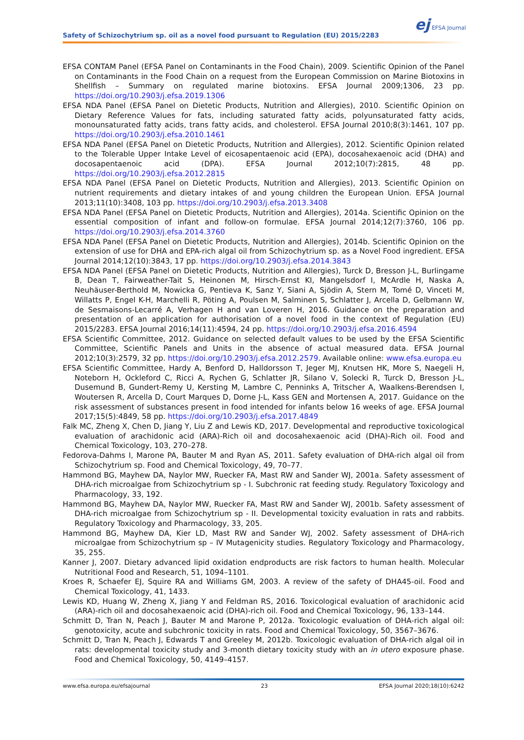ej EFSA Journal
Safety of Schizochytrium sp. oil as a novel food pursuant to Regulation (EU) 2015/2283
EFSA CONTAM Panel (EFSA Panel on Contaminants in the Food Chain), 2009. Scientific Opinion of the Panel on Contaminants in the Food Chain on a request from the European Commission on Marine Biotoxins in Shellfish – Summary on regulated marine biotoxins. EFSA Journal 2009;1306, 23 pp. https://doi.org/10.2903/j.efsa.2019.1306
EFSA NDA Panel (EFSA Panel on Dietetic Products, Nutrition and Allergies), 2010. Scientific Opinion on Dietary Reference Values for fats, including saturated fatty acids, polyunsaturated fatty acids, monounsaturated fatty acids, trans fatty acids, and cholesterol. EFSA Journal 2010;8(3):1461, 107 pp. https://doi.org/10.2903/j.efsa.2010.1461
EFSA NDA Panel (EFSA Panel on Dietetic Products, Nutrition and Allergies), 2012. Scientific Opinion related to the Tolerable Upper Intake Level of eicosapentaenoic acid (EPA), docosahexaenoic acid (DHA) and docosapentaenoic acid (DPA). EFSA Journal 2012;10(7):2815, 48 pp. https://doi.org/10.2903/j.efsa.2012.2815
EFSA NDA Panel (EFSA Panel on Dietetic Products, Nutrition and Allergies), 2013. Scientific Opinion on nutrient requirements and dietary intakes of and young children the European Union. EFSA Journal 2013;11(10):3408, 103 pp. https://doi.org/10.2903/j.efsa.2013.3408
EFSA NDA Panel (EFSA Panel on Dietetic Products, Nutrition and Allergies), 2014a. Scientific Opinion on the essential composition of infant and follow-on formulae. EFSA Journal 2014;12(7):3760, 106 pp. https://doi.org/10.2903/j.efsa.2014.3760
EFSA NDA Panel (EFSA Panel on Dietetic Products, Nutrition and Allergies), 2014b. Scientific Opinion on the extension of use for DHA and EPA-rich algal oil from Schizochytrium sp. as a Novel Food ingredient. EFSA Journal 2014;12(10):3843, 17 pp. https://doi.org/10.2903/j.efsa.2014.3843
EFSA NDA Panel (EFSA Panel on Dietetic Products, Nutrition and Allergies), Turck D, Bresson J-L, Burlingame B, Dean T, Fairweather-Tait S, Heinonen M, Hirsch-Ernst KI, Mangelsdorf I, McArdle H, Naska A, Neuhäuser-Berthold M, Nowicka G, Pentieva K, Sanz Y, Siani A, Sjödin A, Stern M, Tomé D, Vinceti M, Willatts P, Engel K-H, Marchelli R, Pöting A, Poulsen M, Salminen S, Schlatter J, Arcella D, Gelbmann W, de Sesmaisons-Lecarré A, Verhagen H and van Loveren H, 2016. Guidance on the preparation and presentation of an application for authorisation of a novel food in the context of Regulation (EU) 2015/2283. EFSA Journal 2016;14(11):4594, 24 pp. https://doi.org/10.2903/j.efsa.2016.4594
EFSA Scientific Committee, 2012. Guidance on selected default values to be used by the EFSA Scientific Committee, Scientific Panels and Units in the absence of actual measured data. EFSA Journal 2012;10(3):2579, 32 pp. https://doi.org/10.2903/j.efsa.2012.2579. Available online: www.efsa.europa.eu
EFSA Scientific Committee, Hardy A, Benford D, Halldorsson T, Jeger MJ, Knutsen HK, More S, Naegeli H, Noteborn H, Ockleford C, Ricci A, Rychen G, Schlatter JR, Silano V, Solecki R, Turck D, Bresson J-L, Dusemund B, Gundert-Remy U, Kersting M, Lambre C, Penninks A, Tritscher A, Waalkens-Berendsen I, Woutersen R, Arcella D, Court Marques D, Dorne J-L, Kass GEN and Mortensen A, 2017. Guidance on the risk assessment of substances present in food intended for infants below 16 weeks of age. EFSA Journal 2017;15(5):4849, 58 pp. https://doi.org/10.2903/j.efsa.2017.4849
Falk MC, Zheng X, Chen D, Jiang Y, Liu Z and Lewis KD, 2017. Developmental and reproductive toxicological evaluation of arachidonic acid (ARA)-Rich oil and docosahexaenoic acid (DHA)-Rich oil. Food and Chemical Toxicology, 103, 270–278.
Fedorova-Dahms I, Marone PA, Bauter M and Ryan AS, 2011. Safety evaluation of DHA-rich algal oil from Schizochytrium sp. Food and Chemical Toxicology, 49, 70–77.
Hammond BG, Mayhew DA, Naylor MW, Ruecker FA, Mast RW and Sander WJ, 2001a. Safety assessment of DHA-rich microalgae from Schizochytrium sp - I. Subchronic rat feeding study. Regulatory Toxicology and Pharmacology, 33, 192.
Hammond BG, Mayhew DA, Naylor MW, Ruecker FA, Mast RW and Sander WJ, 2001b. Safety assessment of DHA-rich microalgae from Schizochytrium sp - II. Developmental toxicity evaluation in rats and rabbits. Regulatory Toxicology and Pharmacology, 33, 205.
Hammond BG, Mayhew DA, Kier LD, Mast RW and Sander WJ, 2002. Safety assessment of DHA-rich microalgae from Schizochytrium sp – IV Mutagenicity studies. Regulatory Toxicology and Pharmacology, 35, 255.
Kanner J, 2007. Dietary advanced lipid oxidation endproducts are risk factors to human health. Molecular Nutritional Food and Research, 51, 1094–1101.
Kroes R, Schaefer EJ, Squire RA and Williams GM, 2003. A review of the safety of DHA45-oil. Food and Chemical Toxicology, 41, 1433.
Lewis KD, Huang W, Zheng X, Jiang Y and Feldman RS, 2016. Toxicological evaluation of arachidonic acid (ARA)-rich oil and docosahexaenoic acid (DHA)-rich oil. Food and Chemical Toxicology, 96, 133–144.
Schmitt D, Tran N, Peach J, Bauter M and Marone P, 2012a. Toxicologic evaluation of DHA-rich algal oil: genotoxicity, acute and subchronic toxicity in rats. Food and Chemical Toxicology, 50, 3567–3676.
Schmitt D, Tran N, Peach J, Edwards T and Greeley M, 2012b. Toxicologic evaluation of DHA-rich algal oil in rats: developmental toxicity study and 3-month dietary toxicity study with an in utero exposure phase. Food and Chemical Toxicology, 50, 4149–4157.
www.efsa.europa.eu/efsajournal 23 EFSA Journal 2020;18(10):6242